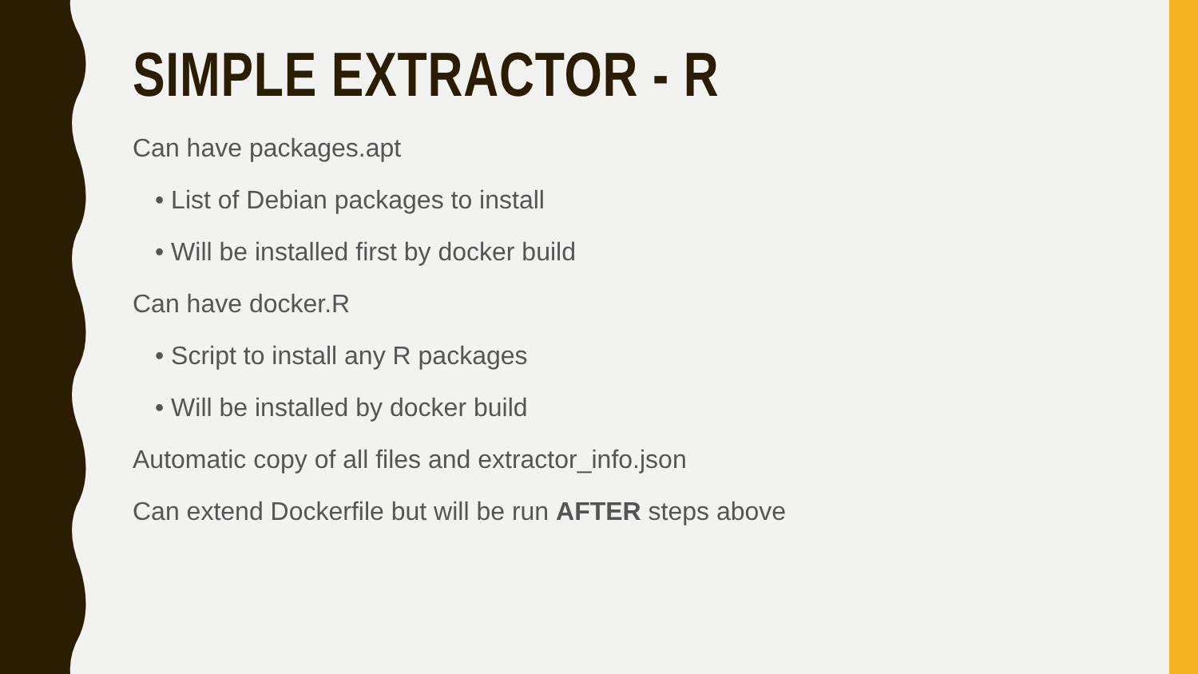SIMPLE EXTRACTOR - R
Can have packages.apt
• List of Debian packages to install
• Will be installed first by docker build
Can have docker.R
• Script to install any R packages
• Will be installed by docker build
Automatic copy of all files and extractor_info.json
Can extend Dockerfile but will be run AFTER steps above